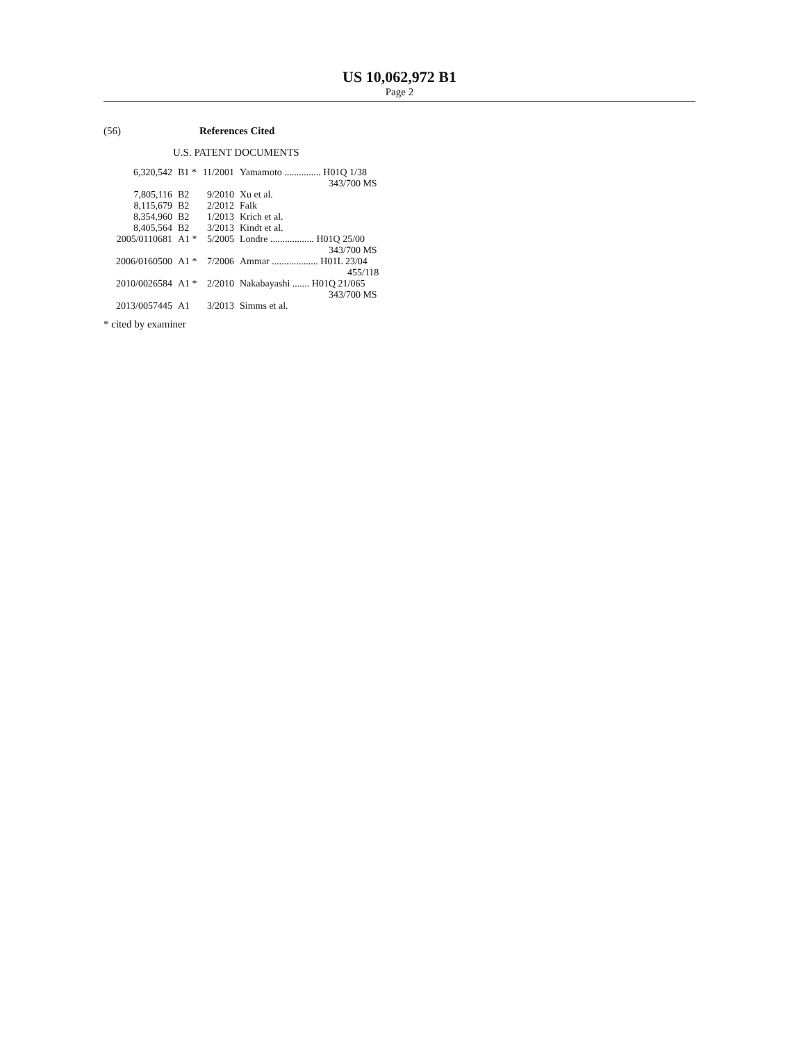US 10,062,972 B1
Page 2
(56) References Cited
U.S. PATENT DOCUMENTS
| 6,320,542 | B1 * | 11/2001 | Yamamoto ............... H01Q 1/38 343/700 MS |
| 7,805,116 | B2 | 9/2010 | Xu et al. |
| 8,115,679 | B2 | 2/2012 | Falk |
| 8,354,960 | B2 | 1/2013 | Krich et al. |
| 8,405,564 | B2 | 3/2013 | Kindt et al. |
| 2005/0110681 | A1 * | 5/2005 | Londre .................. H01Q 25/00 343/700 MS |
| 2006/0160500 | A1 * | 7/2006 | Ammar ................... H01L 23/04 455/118 |
| 2010/0026584 | A1 * | 2/2010 | Nakabayashi ....... H01Q 21/065 343/700 MS |
| 2013/0057445 | A1 | 3/2013 | Simms et al. |
* cited by examiner